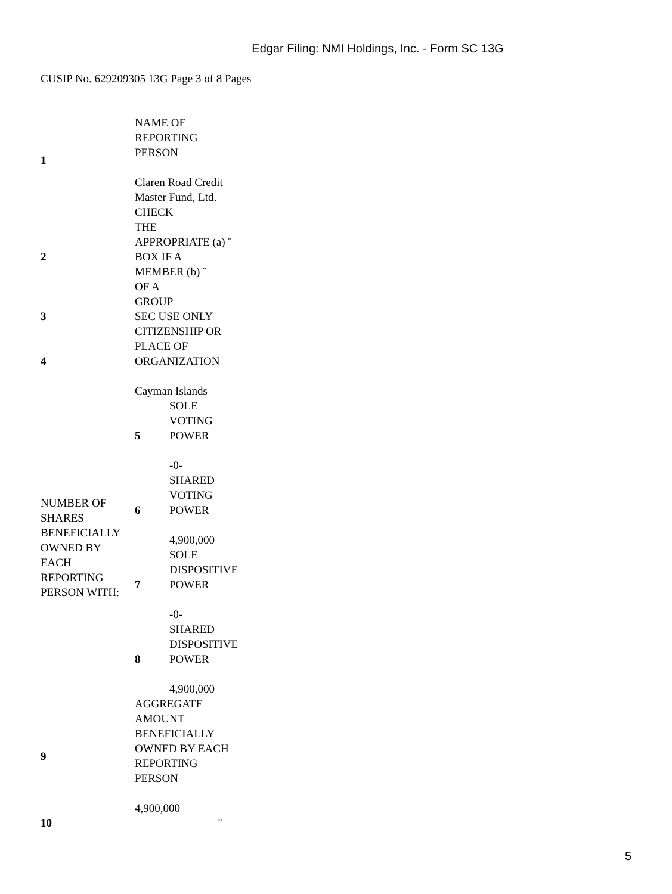Edgar Filing: NMI Holdings, Inc. - Form SC 13G
CUSIP No. 629209305 13G Page 3 of 8 Pages
| 1 | NAME OF REPORTING PERSON Claren Road Credit Master Fund, Ltd. | |
| 2 | CHECK THE APPROPRIATE (a) ¨ BOX IF A MEMBER (b) ¨ OF A GROUP | |
| 3 | SEC USE ONLY | |
| 4 | CITIZENSHIP OR PLACE OF ORGANIZATION Cayman Islands | |
| NUMBER OF SHARES BENEFICIALLY OWNED BY EACH REPORTING PERSON WITH: | 5 | SOLE VOTING POWER -0- |
| | 6 | SHARED VOTING POWER 4,900,000 |
| | 7 | SOLE DISPOSITIVE POWER -0- |
| | 8 | SHARED DISPOSITIVE POWER 4,900,000 |
| 9 | AGGREGATE AMOUNT BENEFICIALLY OWNED BY EACH REPORTING PERSON 4,900,000 | |
| 10 | ¨ | |
5